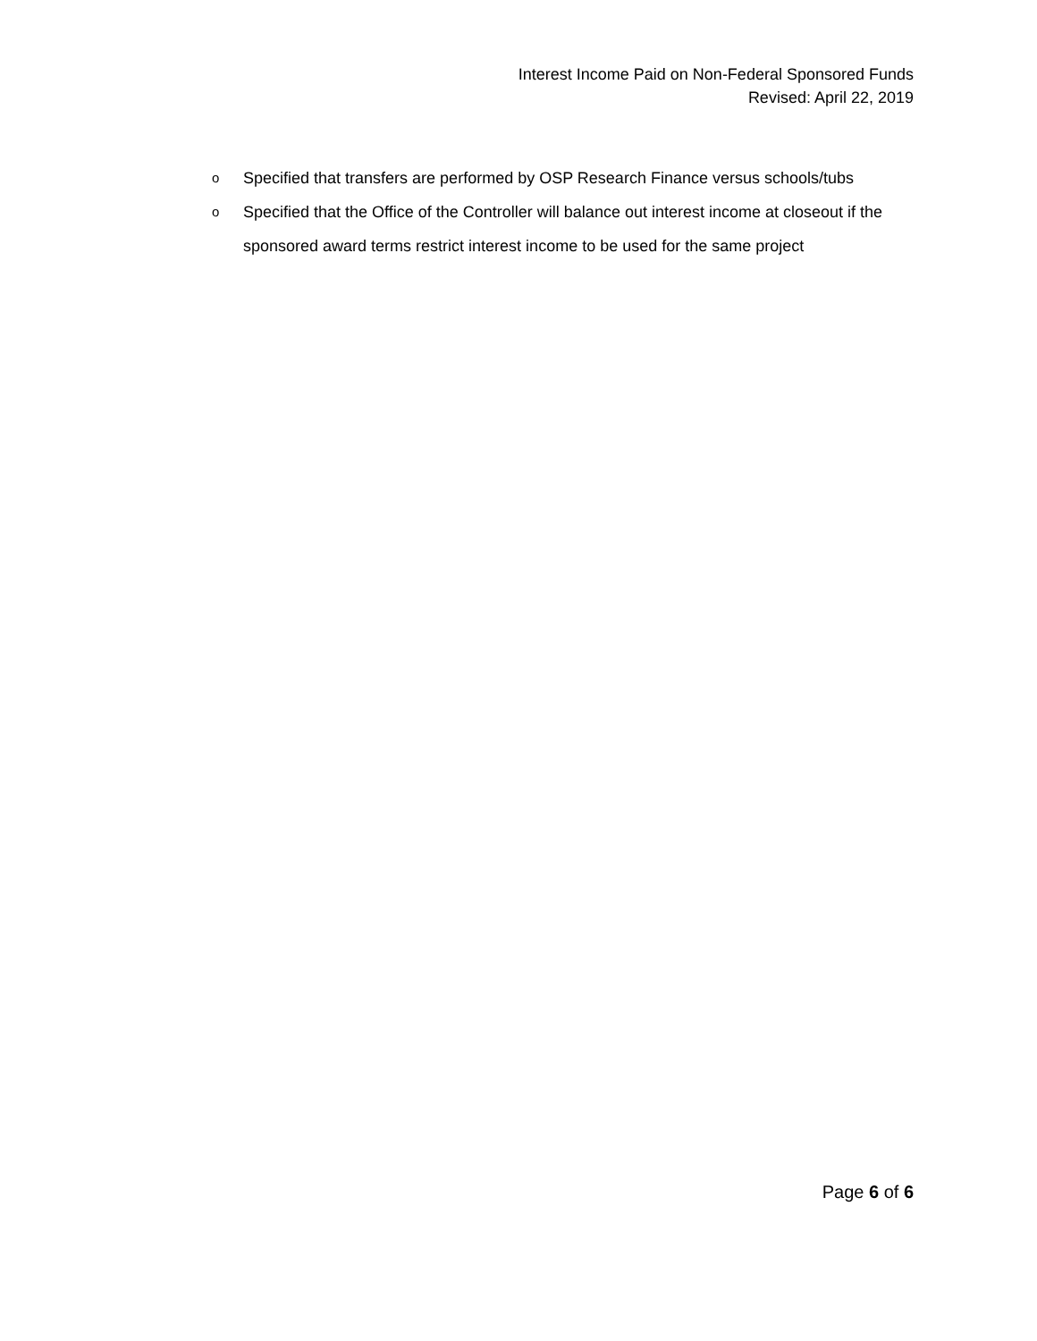Interest Income Paid on Non-Federal Sponsored Funds
Revised: April 22, 2019
o Specified that transfers are performed by OSP Research Finance versus schools/tubs
o Specified that the Office of the Controller will balance out interest income at closeout if the sponsored award terms restrict interest income to be used for the same project
Page 6 of 6